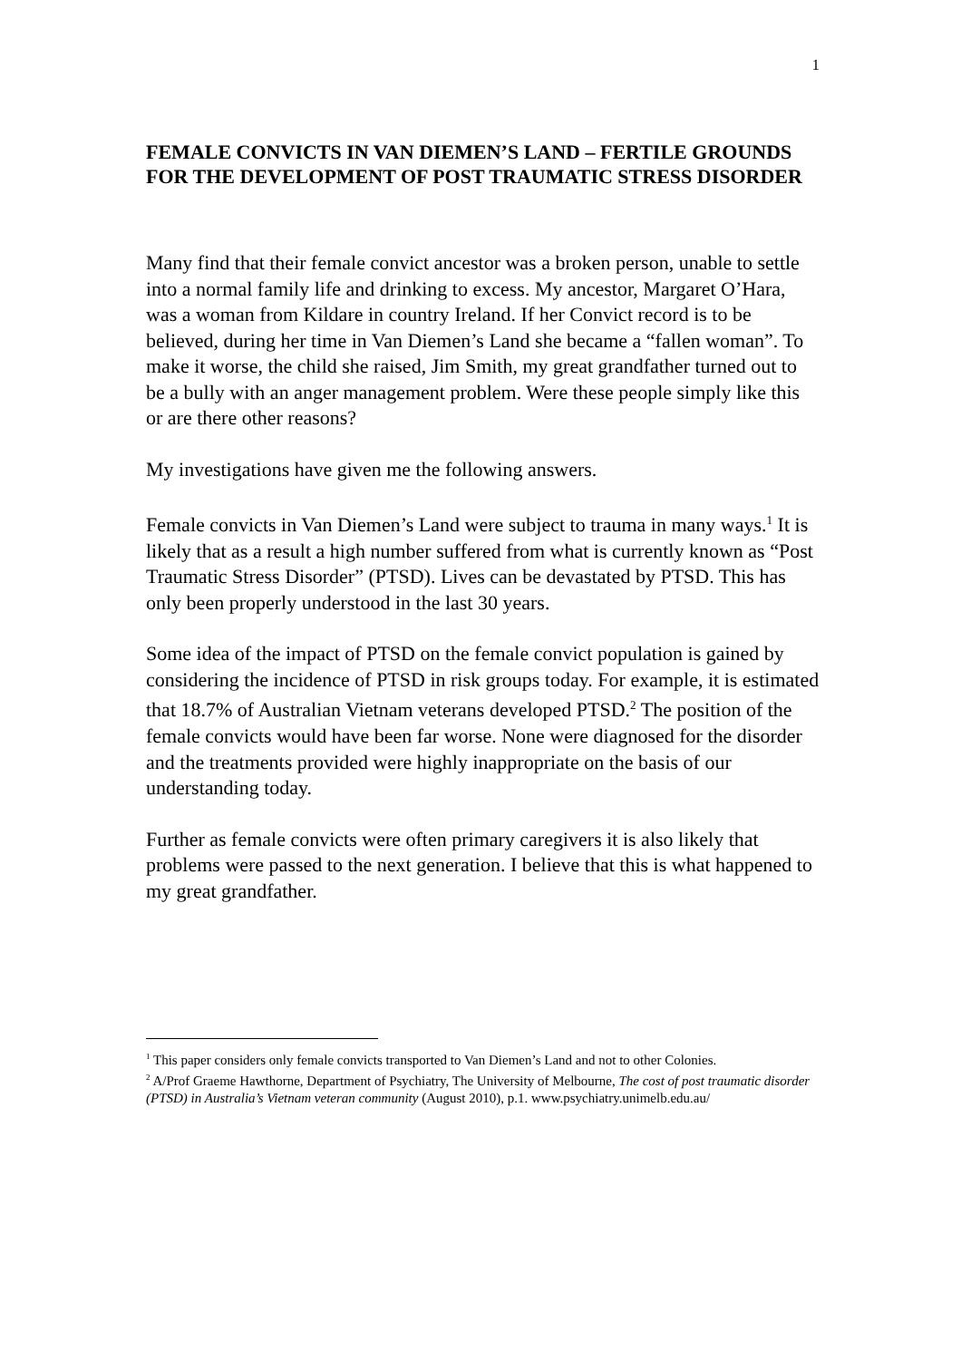1
FEMALE CONVICTS IN VAN DIEMEN’S LAND – FERTILE GROUNDS FOR THE DEVELOPMENT OF POST TRAUMATIC STRESS DISORDER
Many find that their female convict ancestor was a broken person, unable to settle into a normal family life and drinking to excess. My ancestor, Margaret O’Hara, was a woman from Kildare in country Ireland. If her Convict record is to be believed, during her time in Van Diemen’s Land she became a “fallen woman”. To make it worse, the child she raised, Jim Smith, my great grandfather turned out to be a bully with an anger management problem. Were these people simply like this or are there other reasons?
My investigations have given me the following answers.
Female convicts in Van Diemen’s Land were subject to trauma in many ways.<sup>1</sup> It is likely that as a result a high number suffered from what is currently known as “Post Traumatic Stress Disorder” (PTSD). Lives can be devastated by PTSD. This has only been properly understood in the last 30 years.
Some idea of the impact of PTSD on the female convict population is gained by considering the incidence of PTSD in risk groups today. For example, it is estimated that 18.7% of Australian Vietnam veterans developed PTSD.<sup>2</sup> The position of the female convicts would have been far worse. None were diagnosed for the disorder and the treatments provided were highly inappropriate on the basis of our understanding today.
Further as female convicts were often primary caregivers it is also likely that problems were passed to the next generation. I believe that this is what happened to my great grandfather.
<sup>1</sup> This paper considers only female convicts transported to Van Diemen’s Land and not to other Colonies.
<sup>2</sup> A/Prof Graeme Hawthorne, Department of Psychiatry, The University of Melbourne, The cost of post traumatic disorder (PTSD) in Australia’s Vietnam veteran community (August 2010), p.1. www.psychiatry.unimelb.edu.au/